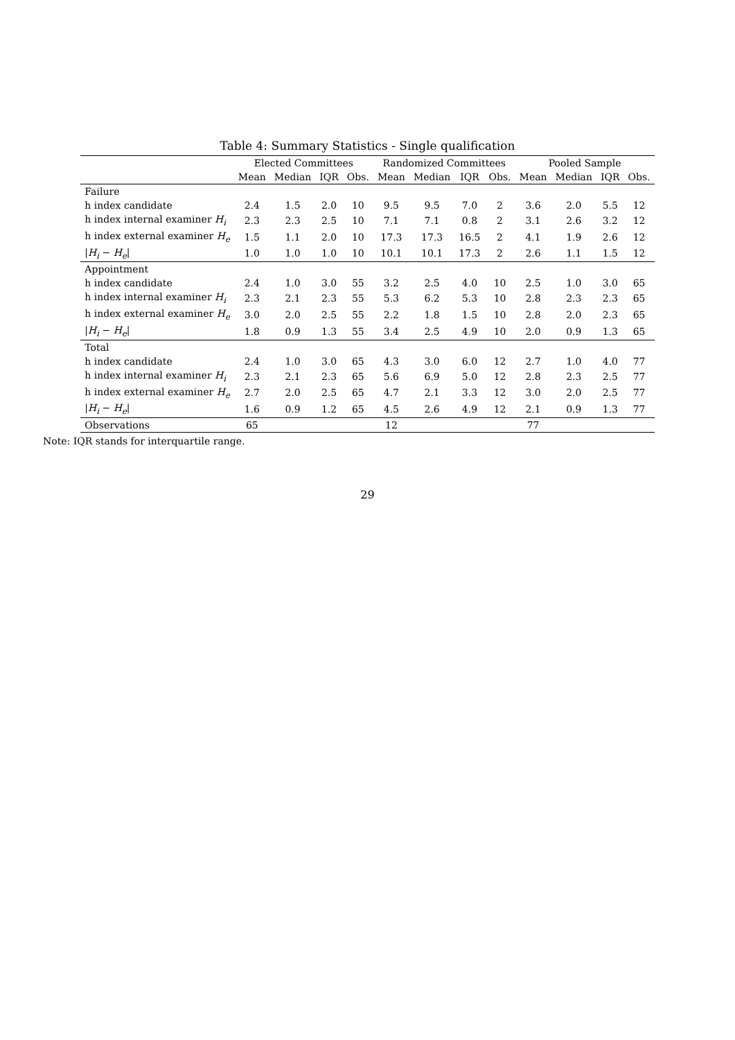Table 4: Summary Statistics - Single qualification
| | Elected Committees | | | | Randomized Committees | | | | Pooled Sample | | | |
| --- | --- | --- | --- | --- | --- | --- | --- | --- | --- | --- | --- | --- |
| | Mean | Median | IQR | Obs. | Mean | Median | IQR | Obs. | Mean | Median | IQR | Obs. |
| Failure | | | | | | | | | | | | |
| h index candidate | 2.4 | 1.5 | 2.0 | 10 | 9.5 | 9.5 | 7.0 | 2 | 3.6 | 2.0 | 5.5 | 12 |
| h index internal examiner H<sub>i</sub> | 2.3 | 2.3 | 2.5 | 10 | 7.1 | 7.1 | 0.8 | 2 | 3.1 | 2.6 | 3.2 | 12 |
| h index external examiner H<sub>e</sub> | 1.5 | 1.1 | 2.0 | 10 | 17.3 | 17.3 | 16.5 | 2 | 4.1 | 1.9 | 2.6 | 12 |
| / H<sub>i</sub> − H<sub>e</sub> / | 1.0 | 1.0 | 1.0 | 10 | 10.1 | 10.1 | 17.3 | 2 | 2.6 | 1.1 | 1.5 | 12 |
| Appointment | | | | | | | | | | | | |
| h index candidate | 2.4 | 1.0 | 3.0 | 55 | 3.2 | 2.5 | 4.0 | 10 | 2.5 | 1.0 | 3.0 | 65 |
| h index internal examiner H<sub>i</sub> | 2.3 | 2.1 | 2.3 | 55 | 5.3 | 6.2 | 5.3 | 10 | 2.8 | 2.3 | 2.3 | 65 |
| h index external examiner H<sub>e</sub> | 3.0 | 2.0 | 2.5 | 55 | 2.2 | 1.8 | 1.5 | 10 | 2.8 | 2.0 | 2.3 | 65 |
| / H<sub>i</sub> − H<sub>e</sub> / | 1.8 | 0.9 | 1.3 | 55 | 3.4 | 2.5 | 4.9 | 10 | 2.0 | 0.9 | 1.3 | 65 |
| Total | | | | | | | | | | | | |
| h index candidate | 2.4 | 1.0 | 3.0 | 65 | 4.3 | 3.0 | 6.0 | 12 | 2.7 | 1.0 | 4.0 | 77 |
| h index internal examiner H<sub>i</sub> | 2.3 | 2.1 | 2.3 | 65 | 5.6 | 6.9 | 5.0 | 12 | 2.8 | 2.3 | 2.5 | 77 |
| h index external examiner H<sub>e</sub> | 2.7 | 2.0 | 2.5 | 65 | 4.7 | 2.1 | 3.3 | 12 | 3.0 | 2.0 | 2.5 | 77 |
| / H<sub>i</sub> − H<sub>e</sub> / | 1.6 | 0.9 | 1.2 | 65 | 4.5 | 2.6 | 4.9 | 12 | 2.1 | 0.9 | 1.3 | 77 |
| Observations | 65 | | | | 12 | | | | 77 | | | |
Note: IQR stands for interquartile range.
29